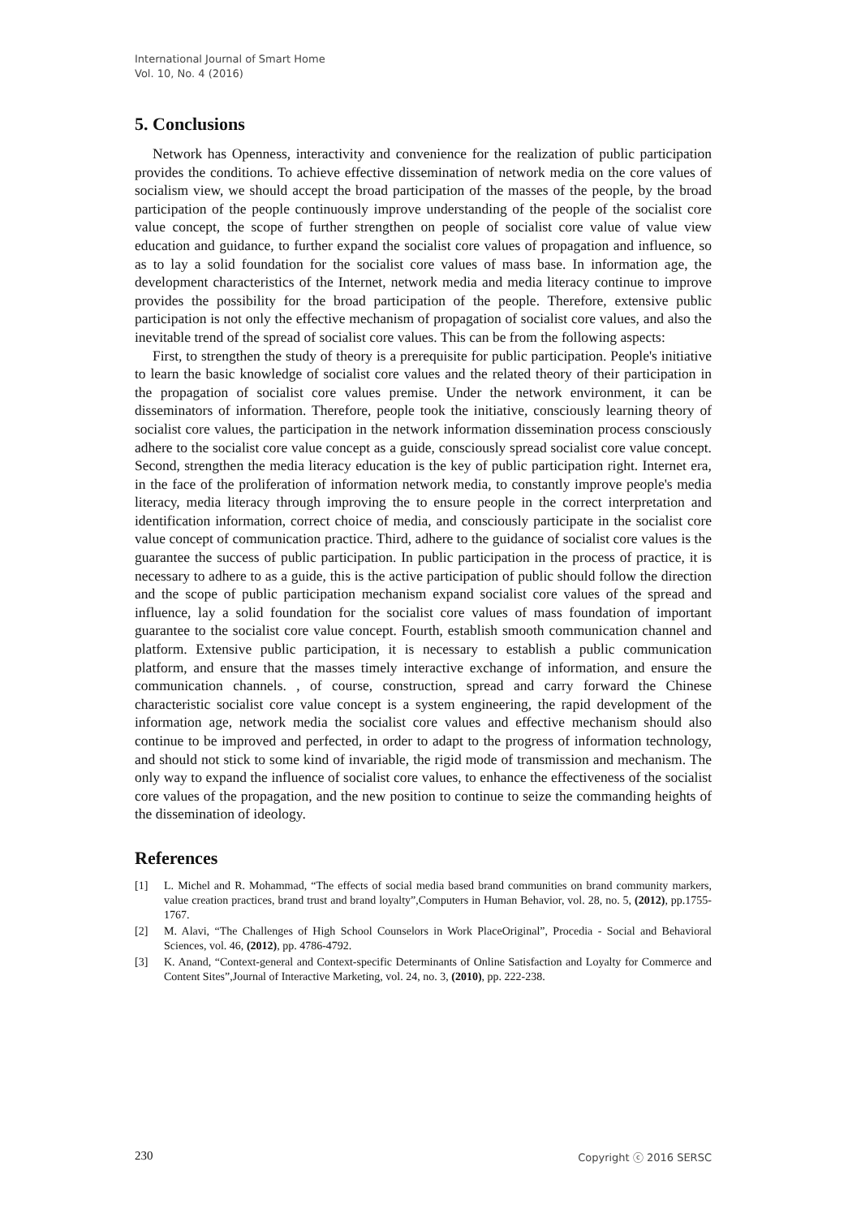International Journal of Smart Home
Vol. 10, No. 4 (2016)
5. Conclusions
Network has Openness, interactivity and convenience for the realization of public participation provides the conditions. To achieve effective dissemination of network media on the core values of socialism view, we should accept the broad participation of the masses of the people, by the broad participation of the people continuously improve understanding of the people of the socialist core value concept, the scope of further strengthen on people of socialist core value of value view education and guidance, to further expand the socialist core values of propagation and influence, so as to lay a solid foundation for the socialist core values of mass base. In information age, the development characteristics of the Internet, network media and media literacy continue to improve provides the possibility for the broad participation of the people. Therefore, extensive public participation is not only the effective mechanism of propagation of socialist core values, and also the inevitable trend of the spread of socialist core values. This can be from the following aspects:
First, to strengthen the study of theory is a prerequisite for public participation. People's initiative to learn the basic knowledge of socialist core values and the related theory of their participation in the propagation of socialist core values premise. Under the network environment, it can be disseminators of information. Therefore, people took the initiative, consciously learning theory of socialist core values, the participation in the network information dissemination process consciously adhere to the socialist core value concept as a guide, consciously spread socialist core value concept. Second, strengthen the media literacy education is the key of public participation right. Internet era, in the face of the proliferation of information network media, to constantly improve people's media literacy, media literacy through improving the to ensure people in the correct interpretation and identification information, correct choice of media, and consciously participate in the socialist core value concept of communication practice. Third, adhere to the guidance of socialist core values is the guarantee the success of public participation. In public participation in the process of practice, it is necessary to adhere to as a guide, this is the active participation of public should follow the direction and the scope of public participation mechanism expand socialist core values of the spread and influence, lay a solid foundation for the socialist core values of mass foundation of important guarantee to the socialist core value concept. Fourth, establish smooth communication channel and platform. Extensive public participation, it is necessary to establish a public communication platform, and ensure that the masses timely interactive exchange of information, and ensure the communication channels. , of course, construction, spread and carry forward the Chinese characteristic socialist core value concept is a system engineering, the rapid development of the information age, network media the socialist core values and effective mechanism should also continue to be improved and perfected, in order to adapt to the progress of information technology, and should not stick to some kind of invariable, the rigid mode of transmission and mechanism. The only way to expand the influence of socialist core values, to enhance the effectiveness of the socialist core values of the propagation, and the new position to continue to seize the commanding heights of the dissemination of ideology.
References
[1] L. Michel and R. Mohammad, “The effects of social media based brand communities on brand community markers, value creation practices, brand trust and brand loyalty”,Computers in Human Behavior, vol. 28, no. 5, (2012), pp.1755-1767.
[2] M. Alavi, “The Challenges of High School Counselors in Work PlaceOriginal”, Procedia - Social and Behavioral Sciences, vol. 46, (2012), pp. 4786-4792.
[3] K. Anand, “Context-general and Context-specific Determinants of Online Satisfaction and Loyalty for Commerce and Content Sites”,Journal of Interactive Marketing, vol. 24, no. 3, (2010), pp. 222-238.
230 Copyright ⓒ 2016 SERSC